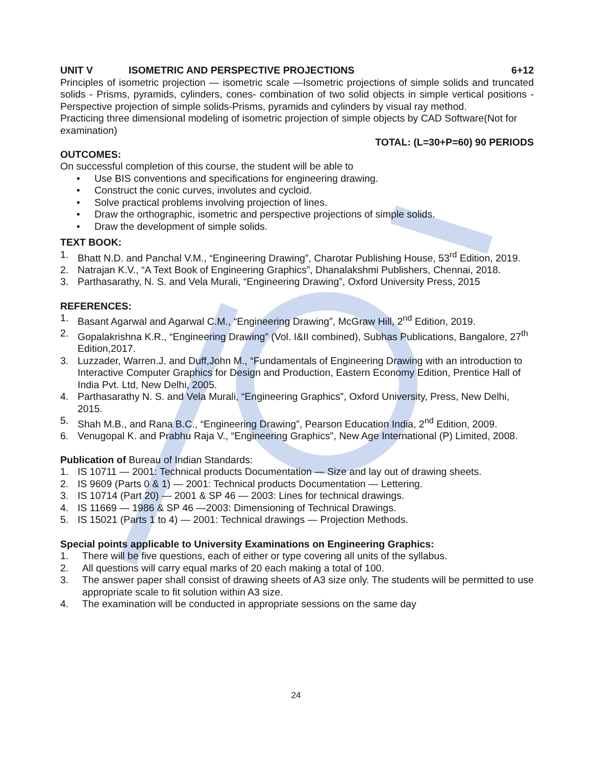UNIT V ISOMETRIC AND PERSPECTIVE PROJECTIONS 6+12
Principles of isometric projection — isometric scale —Isometric projections of simple solids and truncated solids - Prisms, pyramids, cylinders, cones- combination of two solid objects in simple vertical positions - Perspective projection of simple solids-Prisms, pyramids and cylinders by visual ray method.
Practicing three dimensional modeling of isometric projection of simple objects by CAD Software(Not for examination)
TOTAL: (L=30+P=60) 90 PERIODS
OUTCOMES:
On successful completion of this course, the student will be able to
• Use BIS conventions and specifications for engineering drawing.
• Construct the conic curves, involutes and cycloid.
• Solve practical problems involving projection of lines.
• Draw the orthographic, isometric and perspective projections of simple solids.
• Draw the development of simple solids.
TEXT BOOK:
1. Bhatt N.D. and Panchal V.M., “Engineering Drawing”, Charotar Publishing House, 53<sup>rd</sup> Edition, 2019.
2. Natrajan K.V., “A Text Book of Engineering Graphics”, Dhanalakshmi Publishers, Chennai, 2018.
3. Parthasarathy, N. S. and Vela Murali, “Engineering Drawing”, Oxford University Press, 2015
REFERENCES:
1. Basant Agarwal and Agarwal C.M., “Engineering Drawing”, McGraw Hill, 2<sup>nd</sup> Edition, 2019.
2. Gopalakrishna K.R., “Engineering Drawing” (Vol. I&II combined), Subhas Publications, Bangalore, 27<sup>th</sup> Edition,2017.
3. Luzzader, Warren.J. and Duff,John M., “Fundamentals of Engineering Drawing with an introduction to Interactive Computer Graphics for Design and Production, Eastern Economy Edition, Prentice Hall of India Pvt. Ltd, New Delhi, 2005.
4. Parthasarathy N. S. and Vela Murali, “Engineering Graphics”, Oxford University, Press, New Delhi, 2015.
5. Shah M.B., and Rana B.C., “Engineering Drawing”, Pearson Education India, 2<sup>nd</sup> Edition, 2009.
6. Venugopal K. and Prabhu Raja V., “Engineering Graphics", New Age International (P) Limited, 2008.
Publication of Bureau of Indian Standards:
1. IS 10711 — 2001: Technical products Documentation — Size and lay out of drawing sheets.
2. IS 9609 (Parts 0 & 1) — 2001: Technical products Documentation — Lettering.
3. IS 10714 (Part 20) — 2001 & SP 46 — 2003: Lines for technical drawings.
4. IS 11669 — 1986 & SP 46 —2003: Dimensioning of Technical Drawings.
5. IS 15021 (Parts 1 to 4) — 2001: Technical drawings — Projection Methods.
Special points applicable to University Examinations on Engineering Graphics:
1. There will be five questions, each of either or type covering all units of the syllabus.
2. All questions will carry equal marks of 20 each making a total of 100.
3. The answer paper shall consist of drawing sheets of A3 size only. The students will be permitted to use appropriate scale to fit solution within A3 size.
4. The examination will be conducted in appropriate sessions on the same day
24